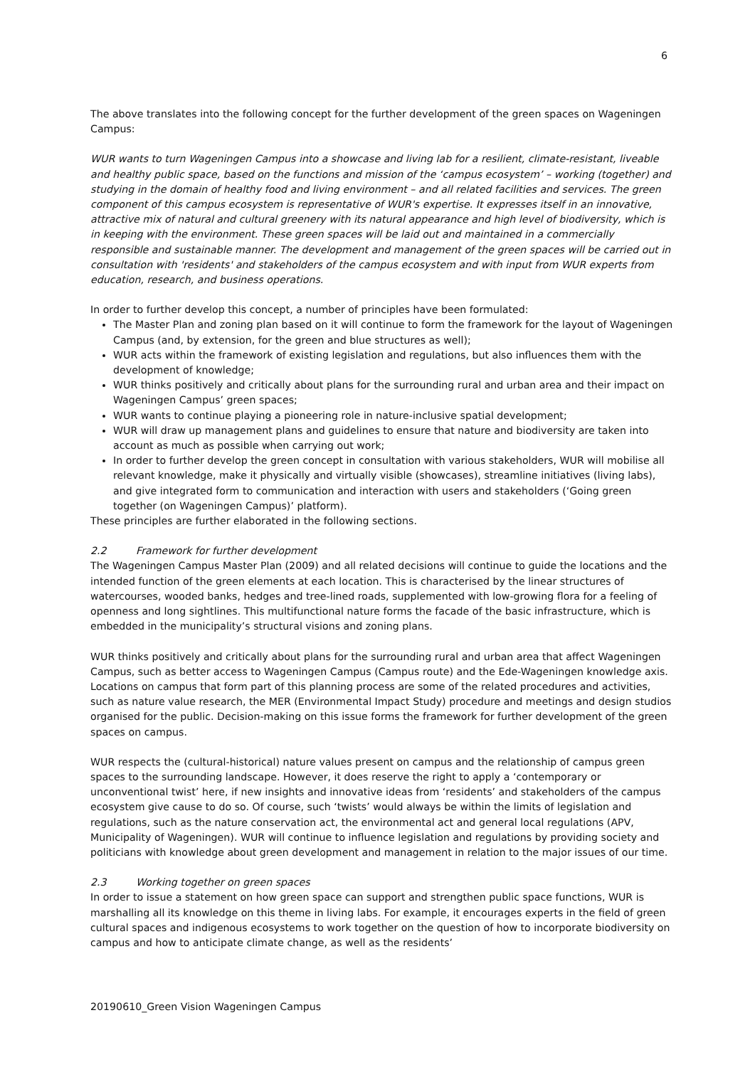6
The above translates into the following concept for the further development of the green spaces on Wageningen Campus:
WUR wants to turn Wageningen Campus into a showcase and living lab for a resilient, climate-resistant, liveable and healthy public space, based on the functions and mission of the ‘campus ecosystem’ – working (together) and studying in the domain of healthy food and living environment – and all related facilities and services. The green component of this campus ecosystem is representative of WUR's expertise. It expresses itself in an innovative, attractive mix of natural and cultural greenery with its natural appearance and high level of biodiversity, which is in keeping with the environment. These green spaces will be laid out and maintained in a commercially responsible and sustainable manner. The development and management of the green spaces will be carried out in consultation with 'residents' and stakeholders of the campus ecosystem and with input from WUR experts from education, research, and business operations.
In order to further develop this concept, a number of principles have been formulated:
The Master Plan and zoning plan based on it will continue to form the framework for the layout of Wageningen Campus (and, by extension, for the green and blue structures as well);
WUR acts within the framework of existing legislation and regulations, but also influences them with the development of knowledge;
WUR thinks positively and critically about plans for the surrounding rural and urban area and their impact on Wageningen Campus’ green spaces;
WUR wants to continue playing a pioneering role in nature-inclusive spatial development;
WUR will draw up management plans and guidelines to ensure that nature and biodiversity are taken into account as much as possible when carrying out work;
In order to further develop the green concept in consultation with various stakeholders, WUR will mobilise all relevant knowledge, make it physically and virtually visible (showcases), streamline initiatives (living labs), and give integrated form to communication and interaction with users and stakeholders (‘Going green together (on Wageningen Campus)’ platform).
These principles are further elaborated in the following sections.
2.2 Framework for further development
The Wageningen Campus Master Plan (2009) and all related decisions will continue to guide the locations and the intended function of the green elements at each location. This is characterised by the linear structures of watercourses, wooded banks, hedges and tree-lined roads, supplemented with low-growing flora for a feeling of openness and long sightlines. This multifunctional nature forms the facade of the basic infrastructure, which is embedded in the municipality’s structural visions and zoning plans.
WUR thinks positively and critically about plans for the surrounding rural and urban area that affect Wageningen Campus, such as better access to Wageningen Campus (Campus route) and the Ede-Wageningen knowledge axis. Locations on campus that form part of this planning process are some of the related procedures and activities, such as nature value research, the MER (Environmental Impact Study) procedure and meetings and design studios organised for the public. Decision-making on this issue forms the framework for further development of the green spaces on campus.
WUR respects the (cultural-historical) nature values present on campus and the relationship of campus green spaces to the surrounding landscape. However, it does reserve the right to apply a ‘contemporary or unconventional twist’ here, if new insights and innovative ideas from ‘residents’ and stakeholders of the campus ecosystem give cause to do so. Of course, such ‘twists’ would always be within the limits of legislation and regulations, such as the nature conservation act, the environmental act and general local regulations (APV, Municipality of Wageningen). WUR will continue to influence legislation and regulations by providing society and politicians with knowledge about green development and management in relation to the major issues of our time.
2.3 Working together on green spaces
In order to issue a statement on how green space can support and strengthen public space functions, WUR is marshalling all its knowledge on this theme in living labs. For example, it encourages experts in the field of green cultural spaces and indigenous ecosystems to work together on the question of how to incorporate biodiversity on campus and how to anticipate climate change, as well as the residents’
20190610_Green Vision Wageningen Campus